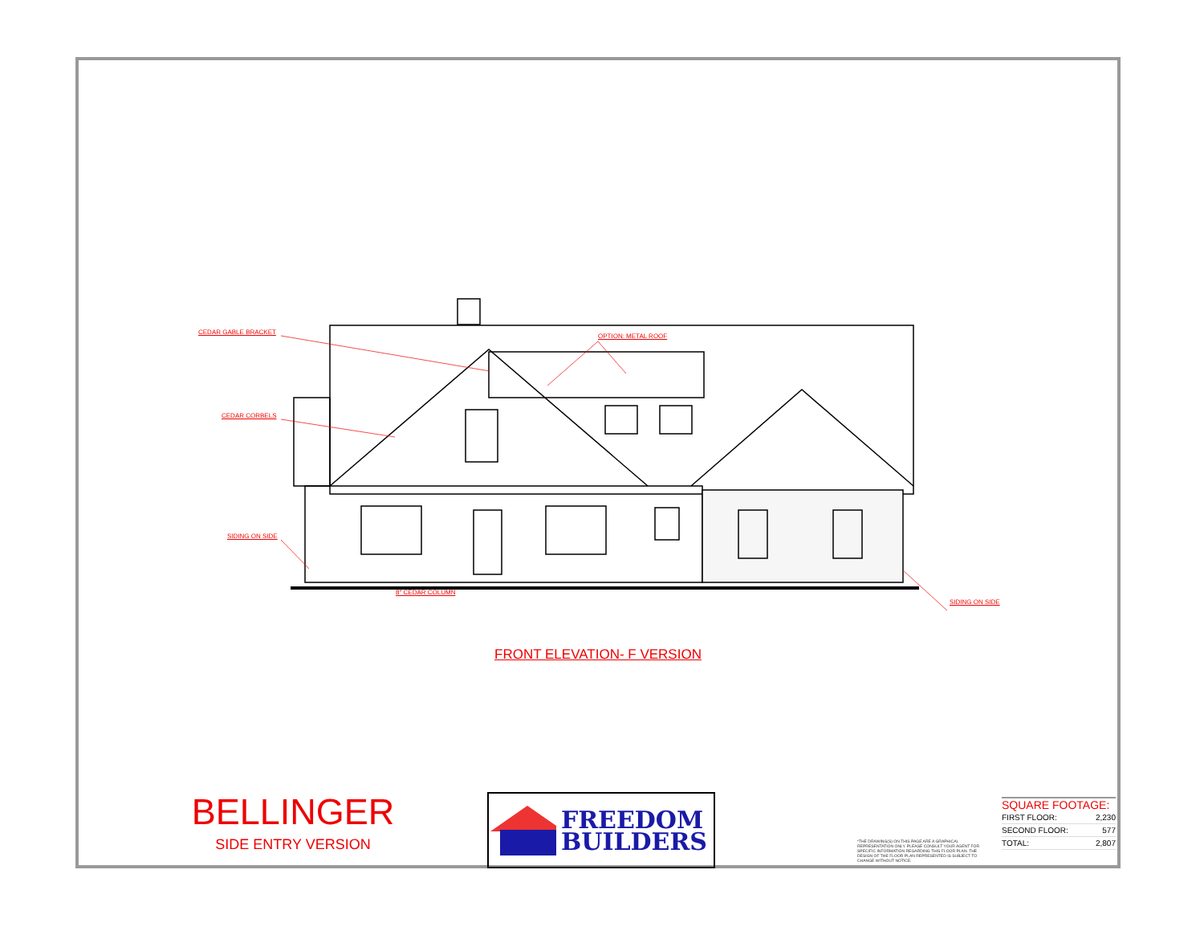CEDAR GABLE BRACKET
OPTION: METAL ROOF
CEDAR CORBELS
SIDING ON SIDE
8" CEDAR COLUMN
SIDING ON SIDE
FRONT ELEVATION- F VERSION
BELLINGER
SIDE ENTRY VERSION
FREEDOM
BUILDERS
*THE DRAWING(S) ON THIS PAGE ARE A GRAPHICAL REPRESENTATION ONLY. PLEASE CONSULT YOUR AGENT FOR SPECIFIC INFORMATION REGARDING THIS FLOOR PLAN. THE DESIGN OF THE FLOOR PLAN REPRESENTED IS SUBJECT TO CHANGE WITHOUT NOTICE.
SQUARE FOOTAGE:
| FIRST FLOOR: | 2,230 |
| SECOND FLOOR: | 577 |
| TOTAL: | 2,807 |